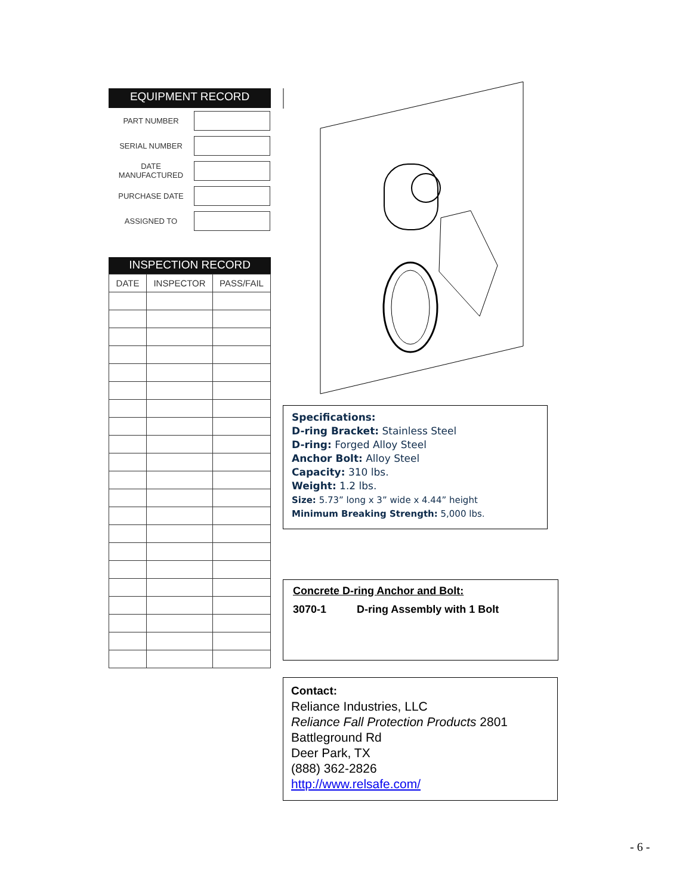EQUIPMENT RECORD
| PART NUMBER | |
| SERIAL NUMBER | |
| DATE MANUFACTURED | |
| PURCHASE DATE | |
| ASSIGNED TO | |
INSPECTION RECORD
| DATE | INSPECTOR | PASS/FAIL |
| --- | --- | --- |
Specifications:
D-ring Bracket: Stainless Steel
D-ring: Forged Alloy Steel
Anchor Bolt: Alloy Steel
Capacity: 310 lbs.
Weight: 1.2 lbs.
Size: 5.73” long x 3” wide x 4.44” height
Minimum Breaking Strength: 5,000 lbs.
Concrete D-ring Anchor and Bolt:
3070-1 D-ring Assembly with 1 Bolt
Contact:
Reliance Industries, LLC
Reliance Fall Protection Products 2801 Battleground Rd
Deer Park, TX
(888) 362-2826
http://www.relsafe.com/
- 6 -